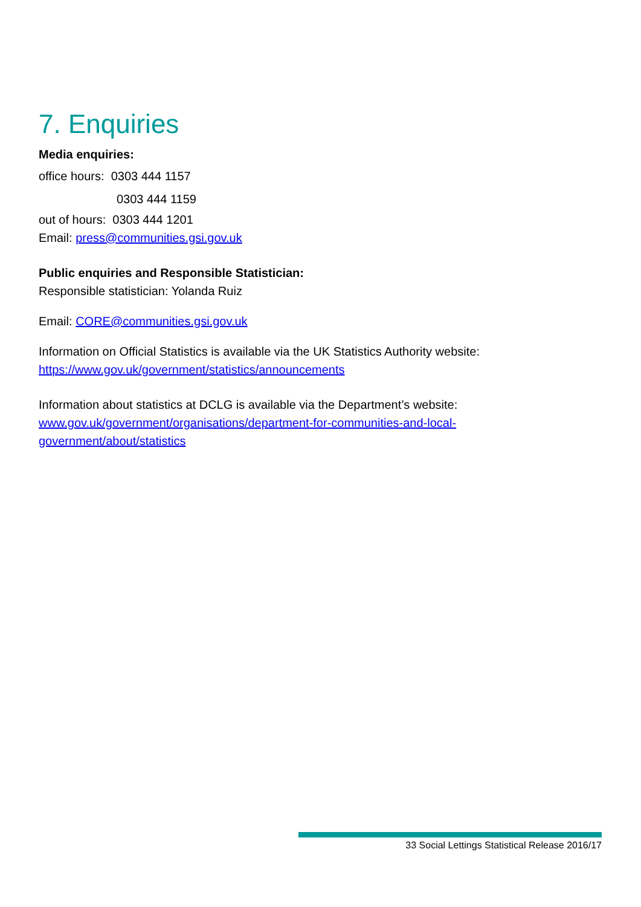7. Enquiries
Media enquiries:
office hours: 0303 444 1157
0303 444 1159
out of hours: 0303 444 1201
Email: press@communities.gsi.gov.uk
Public enquiries and Responsible Statistician:
Responsible statistician: Yolanda Ruiz
Email: CORE@communities.gsi.gov.uk
Information on Official Statistics is available via the UK Statistics Authority website:
https://www.gov.uk/government/statistics/announcements
Information about statistics at DCLG is available via the Department’s website:
www.gov.uk/government/organisations/department-for-communities-and-local-government/about/statistics
33 Social Lettings Statistical Release 2016/17